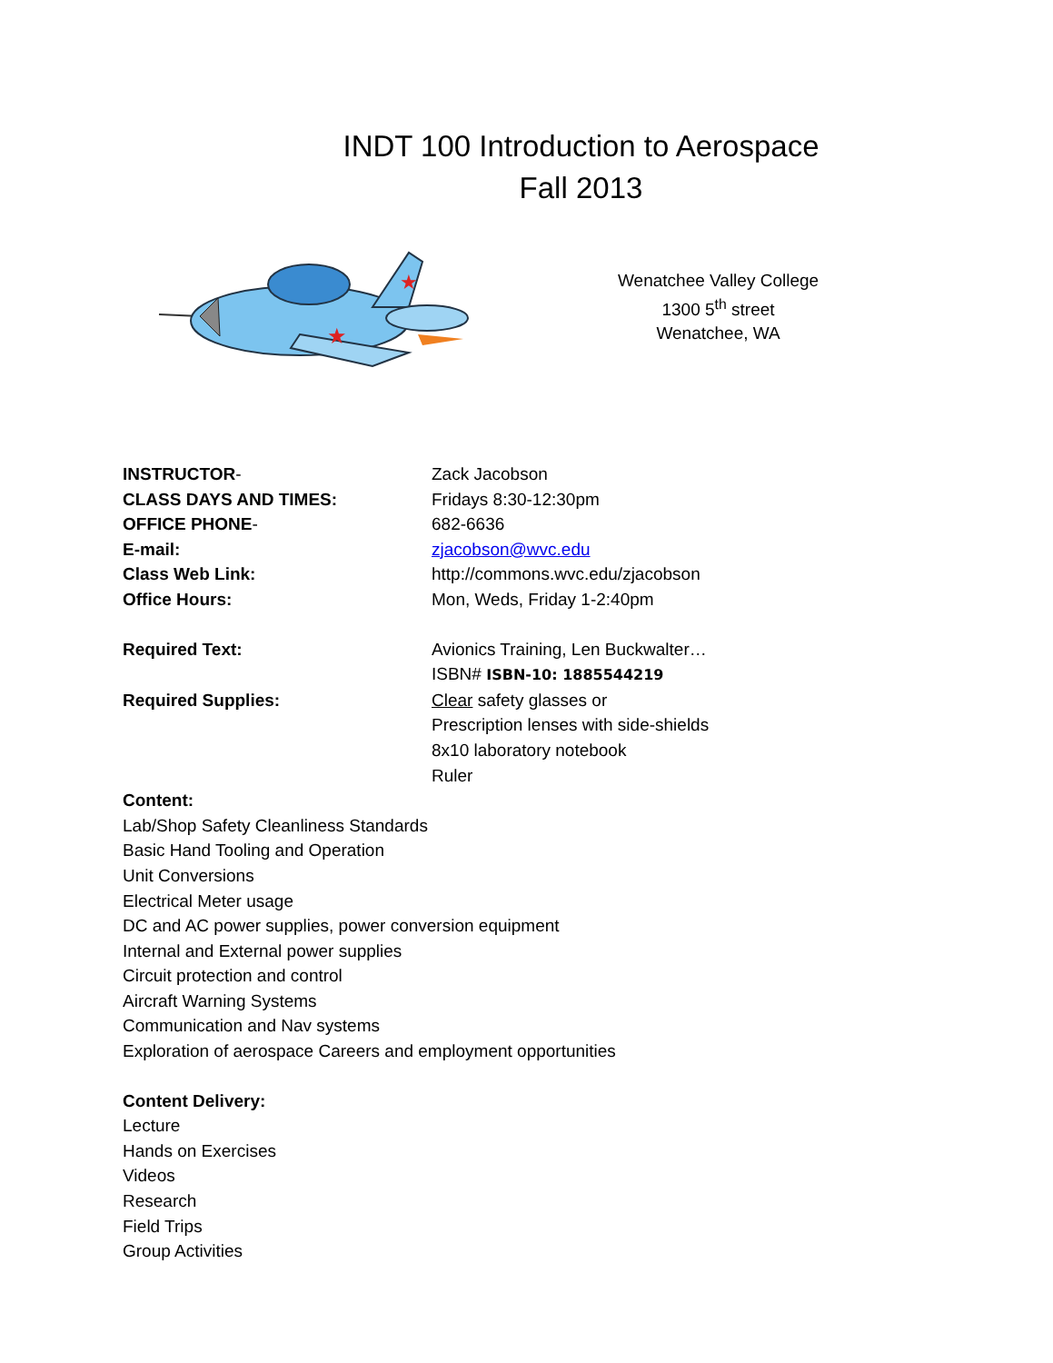INDT 100 Introduction to Aerospace
Fall 2013
★
★
Wenatchee Valley College
1300 5<sup>th</sup> street
Wenatchee, WA
INSTRUCTOR- Zack Jacobson
CLASS DAYS AND TIMES: Fridays 8:30-12:30pm
OFFICE PHONE- 682-6636
E-mail: zjacobson@wvc.edu
Class Web Link: http://commons.wvc.edu/zjacobson
Office Hours: Mon, Weds, Friday 1-2:40pm
Required Text: Avionics Training, Len Buckwalter…
ISBN# ISBN-10: 1885544219
Required Supplies: Clear safety glasses or
Prescription lenses with side-shields
8x10 laboratory notebook
Ruler
Content:
Lab/Shop Safety Cleanliness Standards
Basic Hand Tooling and Operation
Unit Conversions
Electrical Meter usage
DC and AC power supplies, power conversion equipment
Internal and External power supplies
Circuit protection and control
Aircraft Warning Systems
Communication and Nav systems
Exploration of aerospace Careers and employment opportunities
Content Delivery:
Lecture
Hands on Exercises
Videos
Research
Field Trips
Group Activities